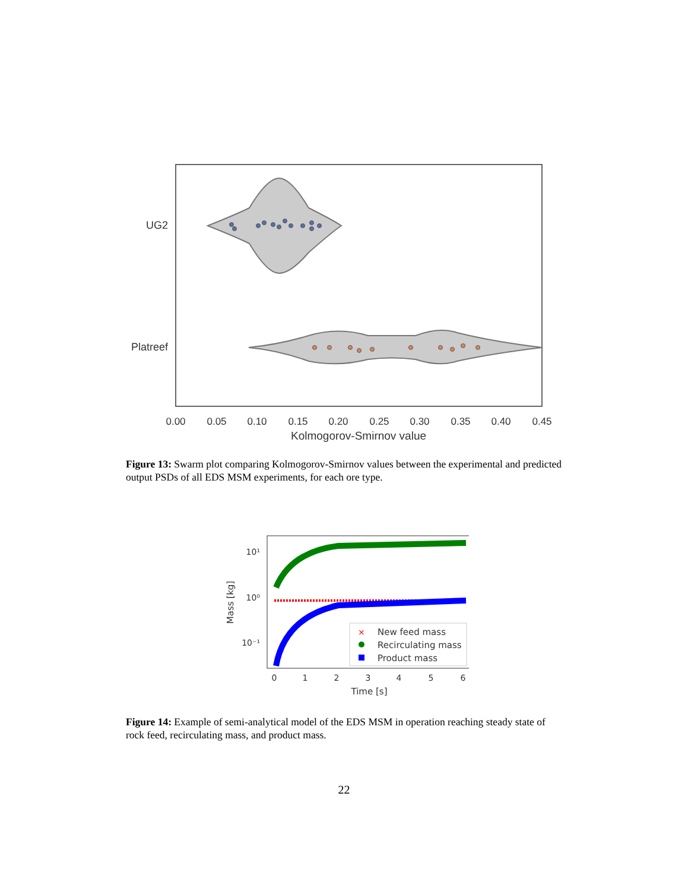UG2
Platreef
0.00
0.05
0.10
0.15
0.20
0.25
0.30
0.35
0.40
0.45
Kolmogorov-Smirnov value
Figure 13: Swarm plot comparing Kolmogorov-Smirnov values between the experimental and predicted output PSDs of all EDS MSM experiments, for each ore type.
×
New feed mass
Recirculating mass
Product mass
10¹
10⁰
10⁻¹
0
1
2
3
4
5
6
Time [s]
Mass [kg]
Figure 14: Example of semi-analytical model of the EDS MSM in operation reaching steady state of rock feed, recirculating mass, and product mass.
22